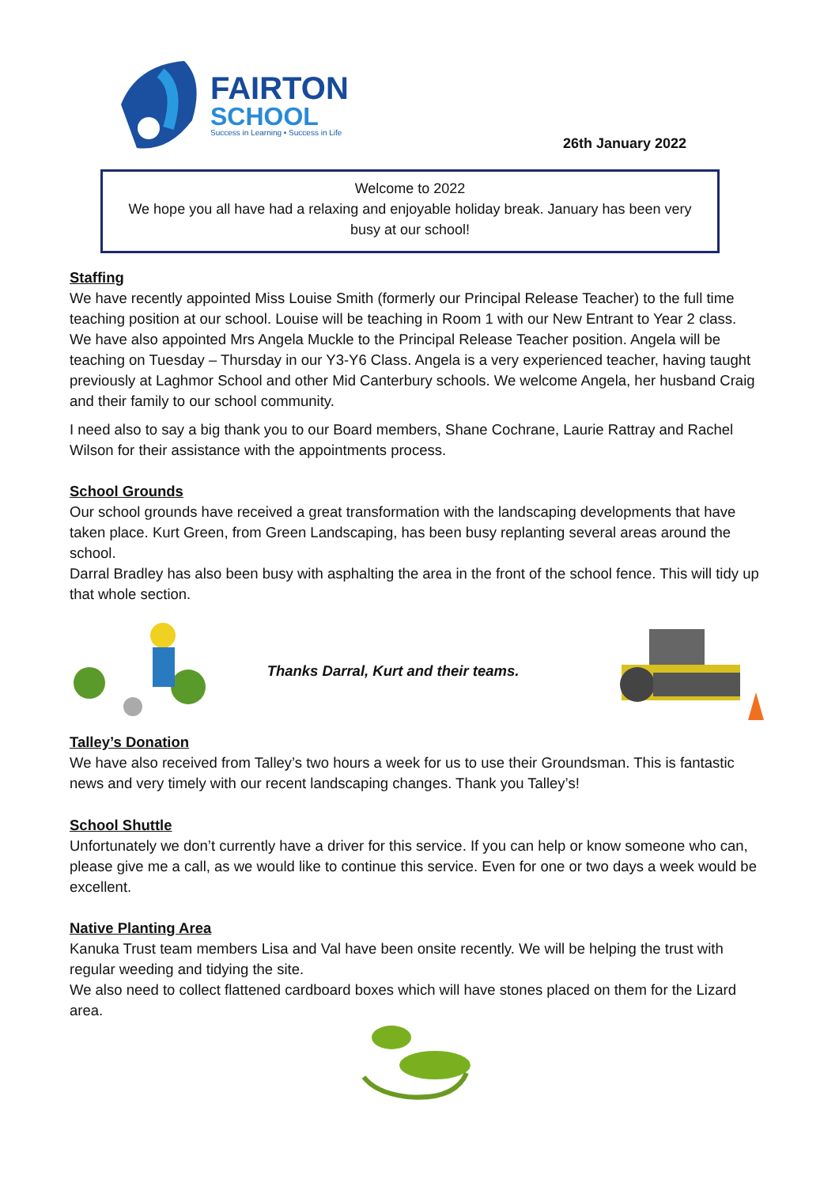FAIRTON
SCHOOL
Success in Learning • Success in Life
26th January 2022
Welcome to 2022
We hope you all have had a relaxing and enjoyable holiday break. January has been very busy at our school!
Staffing
We have recently appointed Miss Louise Smith (formerly our Principal Release Teacher) to the full time teaching position at our school. Louise will be teaching in Room 1 with our New Entrant to Year 2 class.
We have also appointed Mrs Angela Muckle to the Principal Release Teacher position. Angela will be teaching on Tuesday – Thursday in our Y3-Y6 Class. Angela is a very experienced teacher, having taught previously at Laghmor School and other Mid Canterbury schools. We welcome Angela, her husband Craig and their family to our school community.
I need also to say a big thank you to our Board members, Shane Cochrane, Laurie Rattray and Rachel Wilson for their assistance with the appointments process.
School Grounds
Our school grounds have received a great transformation with the landscaping developments that have taken place. Kurt Green, from Green Landscaping, has been busy replanting several areas around the school.
Darral Bradley has also been busy with asphalting the area in the front of the school fence. This will tidy up that whole section.
Thanks Darral, Kurt and their teams.
Talley’s Donation
We have also received from Talley’s two hours a week for us to use their Groundsman. This is fantastic news and very timely with our recent landscaping changes. Thank you Talley’s!
School Shuttle
Unfortunately we don’t currently have a driver for this service. If you can help or know someone who can, please give me a call, as we would like to continue this service. Even for one or two days a week would be excellent.
Native Planting Area
Kanuka Trust team members Lisa and Val have been onsite recently. We will be helping the trust with regular weeding and tidying the site.
We also need to collect flattened cardboard boxes which will have stones placed on them for the Lizard area.